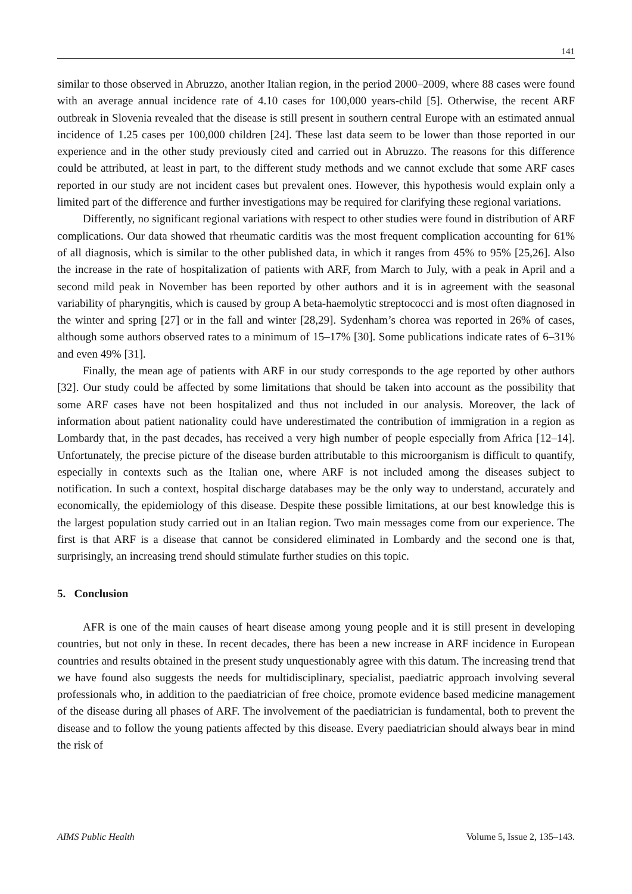141
similar to those observed in Abruzzo, another Italian region, in the period 2000–2009, where 88 cases were found with an average annual incidence rate of 4.10 cases for 100,000 years-child [5]. Otherwise, the recent ARF outbreak in Slovenia revealed that the disease is still present in southern central Europe with an estimated annual incidence of 1.25 cases per 100,000 children [24]. These last data seem to be lower than those reported in our experience and in the other study previously cited and carried out in Abruzzo. The reasons for this difference could be attributed, at least in part, to the different study methods and we cannot exclude that some ARF cases reported in our study are not incident cases but prevalent ones. However, this hypothesis would explain only a limited part of the difference and further investigations may be required for clarifying these regional variations.
Differently, no significant regional variations with respect to other studies were found in distribution of ARF complications. Our data showed that rheumatic carditis was the most frequent complication accounting for 61% of all diagnosis, which is similar to the other published data, in which it ranges from 45% to 95% [25,26]. Also the increase in the rate of hospitalization of patients with ARF, from March to July, with a peak in April and a second mild peak in November has been reported by other authors and it is in agreement with the seasonal variability of pharyngitis, which is caused by group A beta-haemolytic streptococci and is most often diagnosed in the winter and spring [27] or in the fall and winter [28,29]. Sydenham’s chorea was reported in 26% of cases, although some authors observed rates to a minimum of 15–17% [30]. Some publications indicate rates of 6–31% and even 49% [31].
Finally, the mean age of patients with ARF in our study corresponds to the age reported by other authors [32]. Our study could be affected by some limitations that should be taken into account as the possibility that some ARF cases have not been hospitalized and thus not included in our analysis. Moreover, the lack of information about patient nationality could have underestimated the contribution of immigration in a region as Lombardy that, in the past decades, has received a very high number of people especially from Africa [12–14]. Unfortunately, the precise picture of the disease burden attributable to this microorganism is difficult to quantify, especially in contexts such as the Italian one, where ARF is not included among the diseases subject to notification. In such a context, hospital discharge databases may be the only way to understand, accurately and economically, the epidemiology of this disease. Despite these possible limitations, at our best knowledge this is the largest population study carried out in an Italian region. Two main messages come from our experience. The first is that ARF is a disease that cannot be considered eliminated in Lombardy and the second one is that, surprisingly, an increasing trend should stimulate further studies on this topic.
5. Conclusion
AFR is one of the main causes of heart disease among young people and it is still present in developing countries, but not only in these. In recent decades, there has been a new increase in ARF incidence in European countries and results obtained in the present study unquestionably agree with this datum. The increasing trend that we have found also suggests the needs for multidisciplinary, specialist, paediatric approach involving several professionals who, in addition to the paediatrician of free choice, promote evidence based medicine management of the disease during all phases of ARF. The involvement of the paediatrician is fundamental, both to prevent the disease and to follow the young patients affected by this disease. Every paediatrician should always bear in mind the risk of
AIMS Public Health Volume 5, Issue 2, 135–143.